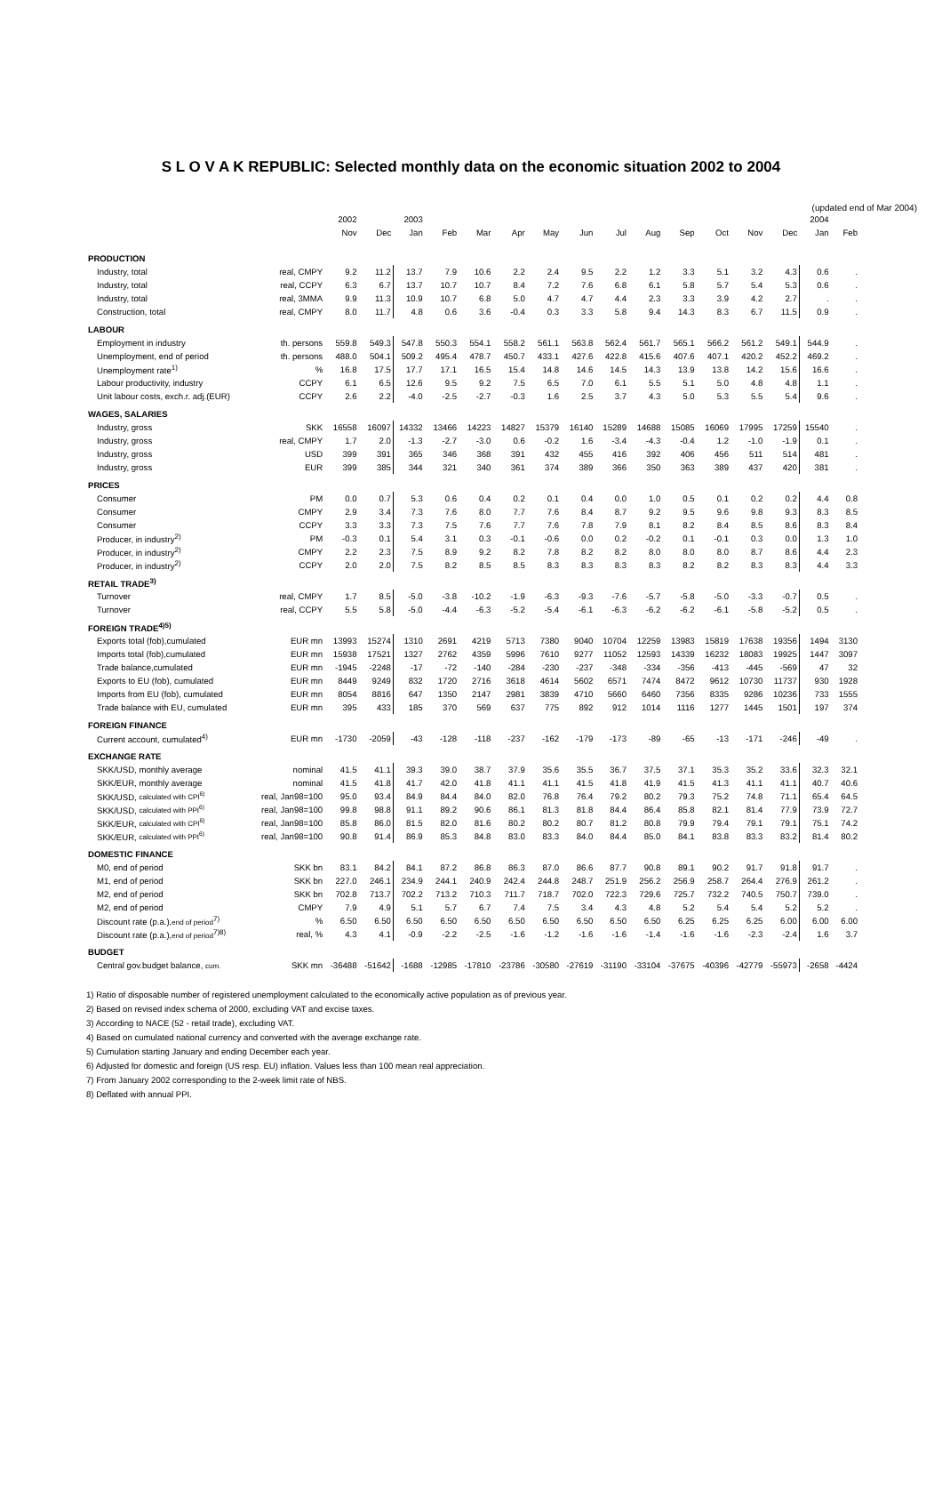S L O V A K REPUBLIC: Selected monthly data on the economic situation 2002 to 2004
(updated end of Mar 2004)
| | | 2002 | | 2003 | | | | | | | | | | | | 2004 | |
| --- | --- | --- | --- | --- | --- | --- | --- | --- | --- | --- | --- | --- | --- | --- | --- | --- | --- |
| | | Nov | Dec | Jan | Feb | Mar | Apr | May | Jun | Jul | Aug | Sep | Oct | Nov | Dec | Jan | Feb |
| PRODUCTION | | | | | | | | | | | | | | | | | |
| Industry, total | real, CMPY | 9.2 | 11.2 | 13.7 | 7.9 | 10.6 | 2.2 | 2.4 | 9.5 | 2.2 | 1.2 | 3.3 | 5.1 | 3.2 | 4.3 | 0.6 | . |
| Industry, total | real, CCPY | 6.3 | 6.7 | 13.7 | 10.7 | 10.7 | 8.4 | 7.2 | 7.6 | 6.8 | 6.1 | 5.8 | 5.7 | 5.4 | 5.3 | 0.6 | . |
| Industry, total | real, 3MMA | 9.9 | 11.3 | 10.9 | 10.7 | 6.8 | 5.0 | 4.7 | 4.7 | 4.4 | 2.3 | 3.3 | 3.9 | 4.2 | 2.7 | . | . |
| Construction, total | real, CMPY | 8.0 | 11.7 | 4.8 | 0.6 | 3.6 | -0.4 | 0.3 | 3.3 | 5.8 | 9.4 | 14.3 | 8.3 | 6.7 | 11.5 | 0.9 | . |
| LABOUR | | | | | | | | | | | | | | | | | |
| Employment in industry | th. persons | 559.8 | 549.3 | 547.8 | 550.3 | 554.1 | 558.2 | 561.1 | 563.8 | 562.4 | 561.7 | 565.1 | 566.2 | 561.2 | 549.1 | 544.9 | . |
| Unemployment, end of period | th. persons | 488.0 | 504.1 | 509.2 | 495.4 | 478.7 | 450.7 | 433.1 | 427.6 | 422.8 | 415.6 | 407.6 | 407.1 | 420.2 | 452.2 | 469.2 | . |
| Unemployment rate<sup>1)</sup> | % | 16.8 | 17.5 | 17.7 | 17.1 | 16.5 | 15.4 | 14.8 | 14.6 | 14.5 | 14.3 | 13.9 | 13.8 | 14.2 | 15.6 | 16.6 | . |
| Labour productivity, industry | CCPY | 6.1 | 6.5 | 12.6 | 9.5 | 9.2 | 7.5 | 6.5 | 7.0 | 6.1 | 5.5 | 5.1 | 5.0 | 4.8 | 4.8 | 1.1 | . |
| Unit labour costs, exch.r. adj.(EUR) | CCPY | 2.6 | 2.2 | -4.0 | -2.5 | -2.7 | -0.3 | 1.6 | 2.5 | 3.7 | 4.3 | 5.0 | 5.3 | 5.5 | 5.4 | 9.6 | . |
| WAGES, SALARIES | | | | | | | | | | | | | | | | | |
| Industry, gross | SKK | 16558 | 16097 | 14332 | 13466 | 14223 | 14827 | 15379 | 16140 | 15289 | 14688 | 15085 | 16069 | 17995 | 17259 | 15540 | . |
| Industry, gross | real, CMPY | 1.7 | 2.0 | -1.3 | -2.7 | -3.0 | 0.6 | -0.2 | 1.6 | -3.4 | -4.3 | -0.4 | 1.2 | -1.0 | -1.9 | 0.1 | . |
| Industry, gross | USD | 399 | 391 | 365 | 346 | 368 | 391 | 432 | 455 | 416 | 392 | 406 | 456 | 511 | 514 | 481 | . |
| Industry, gross | EUR | 399 | 385 | 344 | 321 | 340 | 361 | 374 | 389 | 366 | 350 | 363 | 389 | 437 | 420 | 381 | . |
| PRICES | | | | | | | | | | | | | | | | | |
| Consumer | PM | 0.0 | 0.7 | 5.3 | 0.6 | 0.4 | 0.2 | 0.1 | 0.4 | 0.0 | 1.0 | 0.5 | 0.1 | 0.2 | 0.2 | 4.4 | 0.8 |
| Consumer | CMPY | 2.9 | 3.4 | 7.3 | 7.6 | 8.0 | 7.7 | 7.6 | 8.4 | 8.7 | 9.2 | 9.5 | 9.6 | 9.8 | 9.3 | 8.3 | 8.5 |
| Consumer | CCPY | 3.3 | 3.3 | 7.3 | 7.5 | 7.6 | 7.7 | 7.6 | 7.8 | 7.9 | 8.1 | 8.2 | 8.4 | 8.5 | 8.6 | 8.3 | 8.4 |
| Producer, in industry<sup>2)</sup> | PM | -0.3 | 0.1 | 5.4 | 3.1 | 0.3 | -0.1 | -0.6 | 0.0 | 0.2 | -0.2 | 0.1 | -0.1 | 0.3 | 0.0 | 1.3 | 1.0 |
| Producer, in industry<sup>2)</sup> | CMPY | 2.2 | 2.3 | 7.5 | 8.9 | 9.2 | 8.2 | 7.8 | 8.2 | 8.2 | 8.0 | 8.0 | 8.0 | 8.7 | 8.6 | 4.4 | 2.3 |
| Producer, in industry<sup>2)</sup> | CCPY | 2.0 | 2.0 | 7.5 | 8.2 | 8.5 | 8.5 | 8.3 | 8.3 | 8.3 | 8.3 | 8.2 | 8.2 | 8.3 | 8.3 | 4.4 | 3.3 |
| RETAIL TRADE<sup>3)</sup> | | | | | | | | | | | | | | | | | |
| Turnover | real, CMPY | 1.7 | 8.5 | -5.0 | -3.8 | -10.2 | -1.9 | -6.3 | -9.3 | -7.6 | -5.7 | -5.8 | -5.0 | -3.3 | -0.7 | 0.5 | . |
| Turnover | real, CCPY | 5.5 | 5.8 | -5.0 | -4.4 | -6.3 | -5.2 | -5.4 | -6.1 | -6.3 | -6.2 | -6.2 | -6.1 | -5.8 | -5.2 | 0.5 | . |
| FOREIGN TRADE<sup>4)5)</sup> | | | | | | | | | | | | | | | | | |
| Exports total (fob),cumulated | EUR mn | 13993 | 15274 | 1310 | 2691 | 4219 | 5713 | 7380 | 9040 | 10704 | 12259 | 13983 | 15819 | 17638 | 19356 | 1494 | 3130 |
| Imports total (fob),cumulated | EUR mn | 15938 | 17521 | 1327 | 2762 | 4359 | 5996 | 7610 | 9277 | 11052 | 12593 | 14339 | 16232 | 18083 | 19925 | 1447 | 3097 |
| Trade balance,cumulated | EUR mn | -1945 | -2248 | -17 | -72 | -140 | -284 | -230 | -237 | -348 | -334 | -356 | -413 | -445 | -569 | 47 | 32 |
| Exports to EU (fob), cumulated | EUR mn | 8449 | 9249 | 832 | 1720 | 2716 | 3618 | 4614 | 5602 | 6571 | 7474 | 8472 | 9612 | 10730 | 11737 | 930 | 1928 |
| Imports from EU (fob), cumulated | EUR mn | 8054 | 8816 | 647 | 1350 | 2147 | 2981 | 3839 | 4710 | 5660 | 6460 | 7356 | 8335 | 9286 | 10236 | 733 | 1555 |
| Trade balance with EU, cumulated | EUR mn | 395 | 433 | 185 | 370 | 569 | 637 | 775 | 892 | 912 | 1014 | 1116 | 1277 | 1445 | 1501 | 197 | 374 |
| FOREIGN FINANCE | | | | | | | | | | | | | | | | | |
| Current account, cumulated<sup>4)</sup> | EUR mn | -1730 | -2059 | -43 | -128 | -118 | -237 | -162 | -179 | -173 | -89 | -65 | -13 | -171 | -246 | -49 | . |
| EXCHANGE RATE | | | | | | | | | | | | | | | | | |
| SKK/USD, monthly average | nominal | 41.5 | 41.1 | 39.3 | 39.0 | 38.7 | 37.9 | 35.6 | 35.5 | 36.7 | 37.5 | 37.1 | 35.3 | 35.2 | 33.6 | 32.3 | 32.1 |
| SKK/EUR, monthly average | nominal | 41.5 | 41.8 | 41.7 | 42.0 | 41.8 | 41.1 | 41.1 | 41.5 | 41.8 | 41.9 | 41.5 | 41.3 | 41.1 | 41.1 | 40.7 | 40.6 |
| SKK/USD, calculated with CPI<sup>6)</sup> | real, Jan98=100 | 95.0 | 93.4 | 84.9 | 84.4 | 84.0 | 82.0 | 76.8 | 76.4 | 79.2 | 80.2 | 79.3 | 75.2 | 74.8 | 71.1 | 65.4 | 64.5 |
| SKK/USD, calculated with PPI<sup>6)</sup> | real, Jan98=100 | 99.8 | 98.8 | 91.1 | 89.2 | 90.6 | 86.1 | 81.3 | 81.8 | 84.4 | 86.4 | 85.8 | 82.1 | 81.4 | 77.9 | 73.9 | 72.7 |
| SKK/EUR, calculated with CPI<sup>6)</sup> | real, Jan98=100 | 85.8 | 86.0 | 81.5 | 82.0 | 81.6 | 80.2 | 80.2 | 80.7 | 81.2 | 80.8 | 79.9 | 79.4 | 79.1 | 79.1 | 75.1 | 74.2 |
| SKK/EUR, calculated with PPI<sup>6)</sup> | real, Jan98=100 | 90.8 | 91.4 | 86.9 | 85.3 | 84.8 | 83.0 | 83.3 | 84.0 | 84.4 | 85.0 | 84.1 | 83.8 | 83.3 | 83.2 | 81.4 | 80.2 |
| DOMESTIC FINANCE | | | | | | | | | | | | | | | | | |
| M0, end of period | SKK bn | 83.1 | 84.2 | 84.1 | 87.2 | 86.8 | 86.3 | 87.0 | 86.6 | 87.7 | 90.8 | 89.1 | 90.2 | 91.7 | 91.8 | 91.7 | . |
| M1, end of period | SKK bn | 227.0 | 246.1 | 234.9 | 244.1 | 240.9 | 242.4 | 244.8 | 248.7 | 251.9 | 256.2 | 256.9 | 258.7 | 264.4 | 276.9 | 261.2 | . |
| M2, end of period | SKK bn | 702.8 | 713.7 | 702.2 | 713.2 | 710.3 | 711.7 | 718.7 | 702.0 | 722.3 | 729.6 | 725.7 | 732.2 | 740.5 | 750.7 | 739.0 | . |
| M2, end of period | CMPY | 7.9 | 4.9 | 5.1 | 5.7 | 6.7 | 7.4 | 7.5 | 3.4 | 4.3 | 4.8 | 5.2 | 5.4 | 5.4 | 5.2 | 5.2 | . |
| Discount rate (p.a.), end of period<sup>7)</sup> | % | 6.50 | 6.50 | 6.50 | 6.50 | 6.50 | 6.50 | 6.50 | 6.50 | 6.50 | 6.50 | 6.25 | 6.25 | 6.25 | 6.00 | 6.00 | 6.00 |
| Discount rate (p.a.), end of period<sup>7)8)</sup> | real, % | 4.3 | 4.1 | -0.9 | -2.2 | -2.5 | -1.6 | -1.2 | -1.6 | -1.6 | -1.4 | -1.6 | -1.6 | -2.3 | -2.4 | 1.6 | 3.7 |
| BUDGET | | | | | | | | | | | | | | | | | |
| Central gov.budget balance, cum. | SKK mn | -36488 | -51642 | -1688 | -12985 | -17810 | -23786 | -30580 | -27619 | -31190 | -33104 | -37675 | -40396 | -42779 | -55973 | -2658 | -4424 |
1) Ratio of disposable number of registered unemployment calculated to the economically active population as of previous year.
2) Based on revised index schema of 2000, excluding VAT and excise taxes.
3) According to NACE (52 - retail trade), excluding VAT.
4) Based on cumulated national currency and converted with the average exchange rate.
5) Cumulation starting January and ending December each year.
6) Adjusted for domestic and foreign (US resp. EU) inflation. Values less than 100 mean real appreciation.
7) From January 2002 corresponding to the 2-week limit rate of NBS.
8) Deflated with annual PPI.